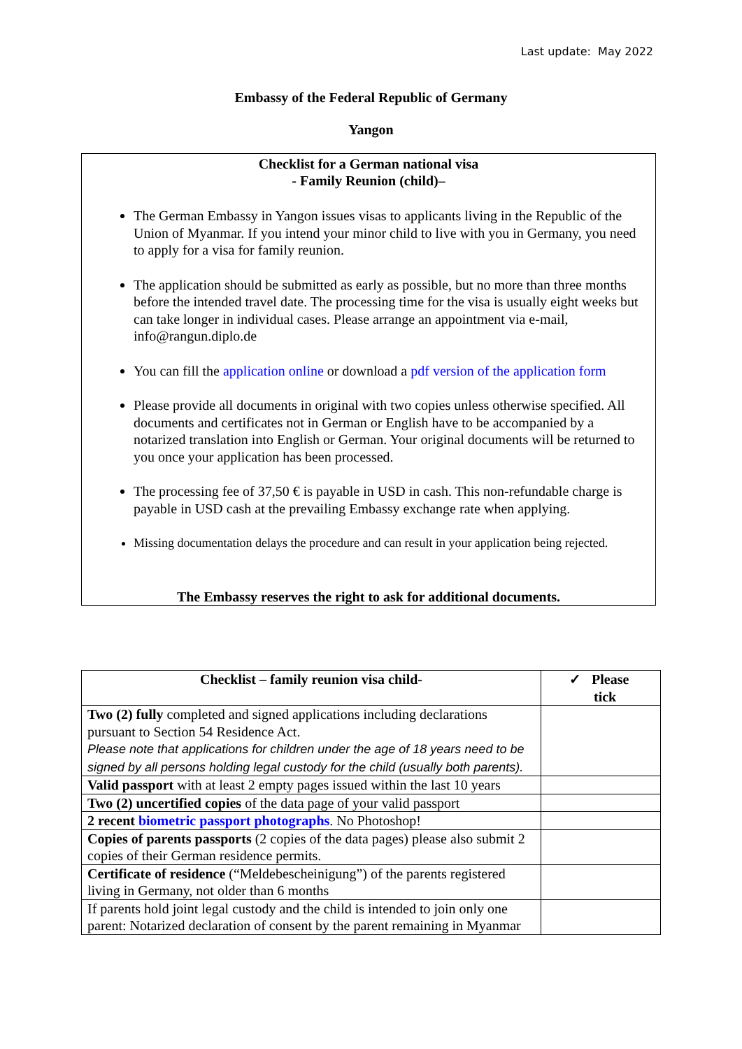Last update: May 2022
Embassy of the Federal Republic of Germany
Yangon
Checklist for a German national visa
- Family Reunion (child)–
The German Embassy in Yangon issues visas to applicants living in the Republic of the Union of Myanmar. If you intend your minor child to live with you in Germany, you need to apply for a visa for family reunion.
The application should be submitted as early as possible, but no more than three months before the intended travel date. The processing time for the visa is usually eight weeks but can take longer in individual cases. Please arrange an appointment via e-mail, info@rangun.diplo.de
You can fill the application online or download a pdf version of the application form
Please provide all documents in original with two copies unless otherwise specified. All documents and certificates not in German or English have to be accompanied by a notarized translation into English or German. Your original documents will be returned to you once your application has been processed.
The processing fee of 37,50 € is payable in USD in cash. This non-refundable charge is payable in USD cash at the prevailing Embassy exchange rate when applying.
Missing documentation delays the procedure and can result in your application being rejected.
The Embassy reserves the right to ask for additional documents.
| Checklist – family reunion visa child- | ✓ Please tick |
| --- | --- |
| Two (2) fully completed and signed applications including declarations pursuant to Section 54 Residence Act. Please note that applications for children under the age of 18 years need to be signed by all persons holding legal custody for the child (usually both parents). | |
| Valid passport with at least 2 empty pages issued within the last 10 years | |
| Two (2) uncertified copies of the data page of your valid passport | |
| 2 recent biometric passport photographs . No Photoshop! | |
| Copies of parents passports (2 copies of the data pages) please also submit 2 copies of their German residence permits. | |
| Certificate of residence (“Meldebescheinigung”) of the parents registered living in Germany, not older than 6 months | |
| If parents hold joint legal custody and the child is intended to join only one parent: Notarized declaration of consent by the parent remaining in Myanmar | |